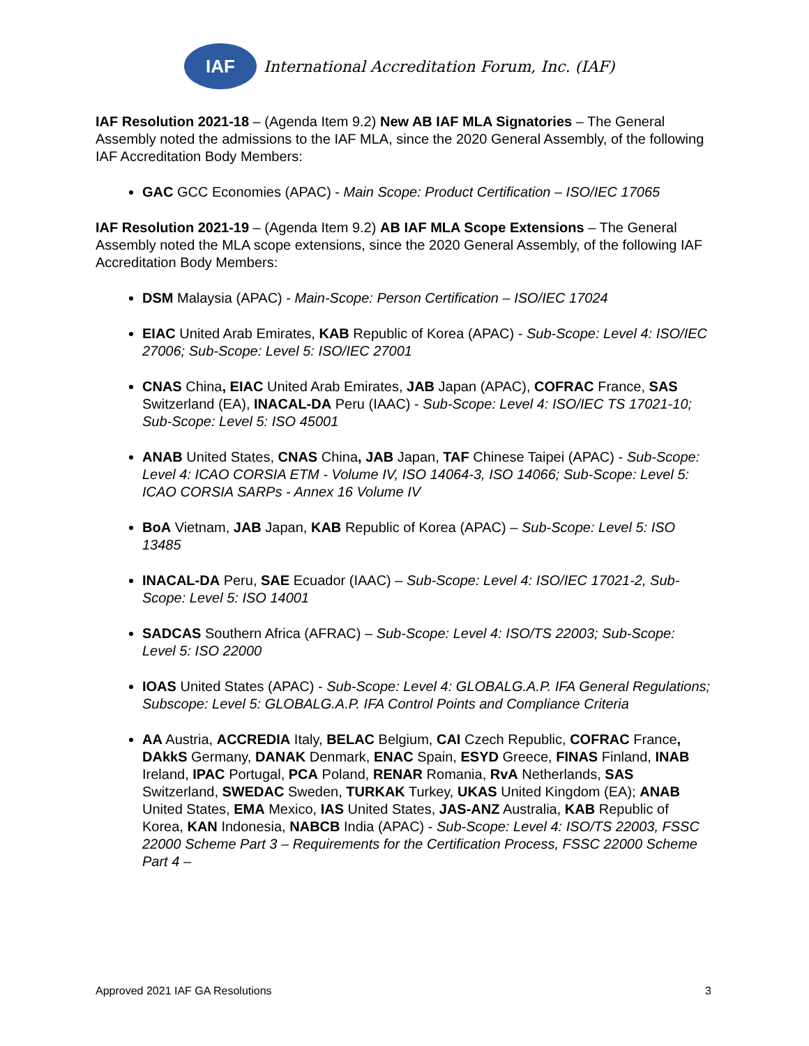IAF
International Accreditation Forum, Inc. (IAF)
IAF Resolution 2021-18 – (Agenda Item 9.2) New AB IAF MLA Signatories – The General Assembly noted the admissions to the IAF MLA, since the 2020 General Assembly, of the following IAF Accreditation Body Members:
GAC GCC Economies (APAC) - Main Scope: Product Certification – ISO/IEC 17065
IAF Resolution 2021-19 – (Agenda Item 9.2) AB IAF MLA Scope Extensions – The General Assembly noted the MLA scope extensions, since the 2020 General Assembly, of the following IAF Accreditation Body Members:
DSM Malaysia (APAC) - Main-Scope: Person Certification – ISO/IEC 17024
EIAC United Arab Emirates, KAB Republic of Korea (APAC) - Sub-Scope: Level 4: ISO/IEC 27006; Sub-Scope: Level 5: ISO/IEC 27001
CNAS China, EIAC United Arab Emirates, JAB Japan (APAC), COFRAC France, SAS Switzerland (EA), INACAL-DA Peru (IAAC) - Sub-Scope: Level 4: ISO/IEC TS 17021-10; Sub-Scope: Level 5: ISO 45001
ANAB United States, CNAS China, JAB Japan, TAF Chinese Taipei (APAC) - Sub-Scope: Level 4: ICAO CORSIA ETM - Volume IV, ISO 14064-3, ISO 14066; Sub-Scope: Level 5: ICAO CORSIA SARPs - Annex 16 Volume IV
BoA Vietnam, JAB Japan, KAB Republic of Korea (APAC) – Sub-Scope: Level 5: ISO 13485
INACAL-DA Peru, SAE Ecuador (IAAC) – Sub-Scope: Level 4: ISO/IEC 17021-2, Sub-Scope: Level 5: ISO 14001
SADCAS Southern Africa (AFRAC) – Sub-Scope: Level 4: ISO/TS 22003; Sub-Scope: Level 5: ISO 22000
IOAS United States (APAC) - Sub-Scope: Level 4: GLOBALG.A.P. IFA General Regulations; Subscope: Level 5: GLOBALG.A.P. IFA Control Points and Compliance Criteria
AA Austria, ACCREDIA Italy, BELAC Belgium, CAI Czech Republic, COFRAC France, DAkkS Germany, DANAK Denmark, ENAC Spain, ESYD Greece, FINAS Finland, INAB Ireland, IPAC Portugal, PCA Poland, RENAR Romania, RvA Netherlands, SAS Switzerland, SWEDAC Sweden, TURKAK Turkey, UKAS United Kingdom (EA); ANAB United States, EMA Mexico, IAS United States, JAS-ANZ Australia, KAB Republic of Korea, KAN Indonesia, NABCB India (APAC) - Sub-Scope: Level 4: ISO/TS 22003, FSSC 22000 Scheme Part 3 – Requirements for the Certification Process, FSSC 22000 Scheme Part 4 –
Approved 2021 IAF GA Resolutions 3